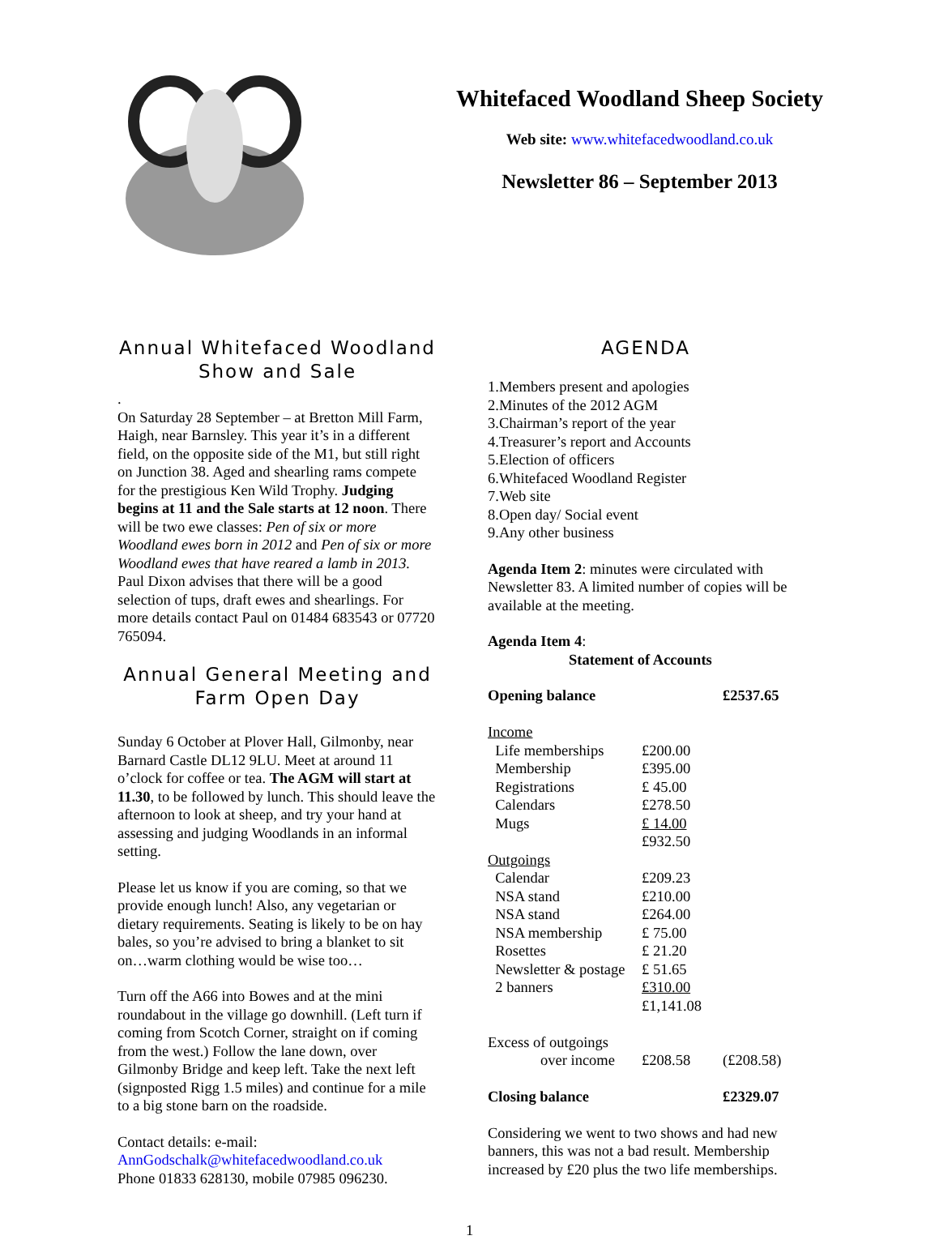Whitefaced Woodland Sheep Society
Web site: www.whitefacedwoodland.co.uk
Newsletter 86 – September 2013
Annual Whitefaced Woodland Show and Sale
.
On Saturday 28 September – at Bretton Mill Farm, Haigh, near Barnsley. This year it’s in a different field, on the opposite side of the M1, but still right on Junction 38. Aged and shearling rams compete for the prestigious Ken Wild Trophy. Judging begins at 11 and the Sale starts at 12 noon. There will be two ewe classes: Pen of six or more Woodland ewes born in 2012 and Pen of six or more Woodland ewes that have reared a lamb in 2013. Paul Dixon advises that there will be a good selection of tups, draft ewes and shearlings. For more details contact Paul on 01484 683543 or 07720 765094.
Annual General Meeting and Farm Open Day
Sunday 6 October at Plover Hall, Gilmonby, near Barnard Castle DL12 9LU. Meet at around 11 o’clock for coffee or tea. The AGM will start at 11.30, to be followed by lunch. This should leave the afternoon to look at sheep, and try your hand at assessing and judging Woodlands in an informal setting.
Please let us know if you are coming, so that we provide enough lunch! Also, any vegetarian or dietary requirements. Seating is likely to be on hay bales, so you’re advised to bring a blanket to sit on…warm clothing would be wise too…
Turn off the A66 into Bowes and at the mini roundabout in the village go downhill. (Left turn if coming from Scotch Corner, straight on if coming from the west.) Follow the lane down, over Gilmonby Bridge and keep left. Take the next left (signposted Rigg 1.5 miles) and continue for a mile to a big stone barn on the roadside.
Contact details: e-mail:
AnnGodschalk@whitefacedwoodland.co.uk
Phone 01833 628130, mobile 07985 096230.
AGENDA
1.Members present and apologies
2.Minutes of the 2012 AGM
3.Chairman’s report of the year
4.Treasurer’s report and Accounts
5.Election of officers
6.Whitefaced Woodland Register
7.Web site
8.Open day/ Social event
9.Any other business
Agenda Item 2: minutes were circulated with Newsletter 83. A limited number of copies will be available at the meeting.
Agenda Item 4:
Statement of Accounts
| Opening balance | | £2537.65 |
| Income | | |
| Life memberships | £200.00 | |
| Membership | £395.00 | |
| Registrations | £ 45.00 | |
| Calendars | £278.50 | |
| Mugs | £ 14.00 | |
| | £932.50 | |
| Outgoings | | |
| Calendar | £209.23 | |
| NSA stand | £210.00 | |
| NSA stand | £264.00 | |
| NSA membership | £ 75.00 | |
| Rosettes | £ 21.20 | |
| Newsletter & postage | £ 51.65 | |
| 2 banners | £310.00 | |
| | £1,141.08 | |
| Excess of outgoings | | |
| over income | £208.58 | (£208.58) |
| Closing balance | | £2329.07 |
Considering we went to two shows and had new banners, this was not a bad result. Membership increased by £20 plus the two life memberships.
1